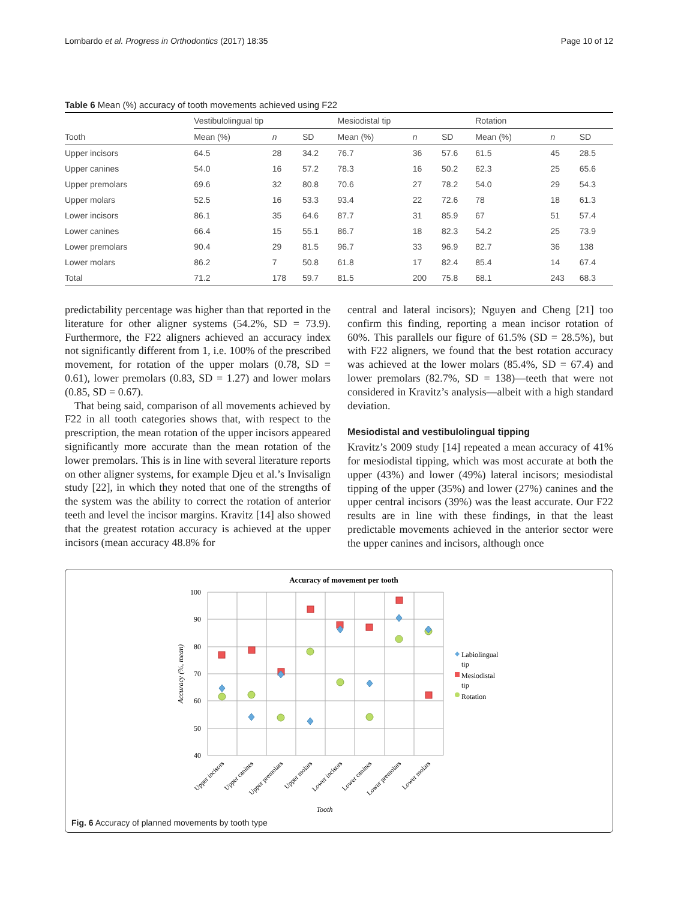Lombardo et al. Progress in Orthodontics (2017) 18:35 Page 10 of 12
Table 6 Mean (%) accuracy of tooth movements achieved using F22
| | Vestibulolingual tip | | | Mesiodistal tip | | | Rotation | | |
| --- | --- | --- | --- | --- | --- | --- | --- | --- | --- |
| Tooth | Mean (%) | n | SD | Mean (%) | n | SD | Mean (%) | n | SD |
| Upper incisors | 64.5 | 28 | 34.2 | 76.7 | 36 | 57.6 | 61.5 | 45 | 28.5 |
| Upper canines | 54.0 | 16 | 57.2 | 78.3 | 16 | 50.2 | 62.3 | 25 | 65.6 |
| Upper premolars | 69.6 | 32 | 80.8 | 70.6 | 27 | 78.2 | 54.0 | 29 | 54.3 |
| Upper molars | 52.5 | 16 | 53.3 | 93.4 | 22 | 72.6 | 78 | 18 | 61.3 |
| Lower incisors | 86.1 | 35 | 64.6 | 87.7 | 31 | 85.9 | 67 | 51 | 57.4 |
| Lower canines | 66.4 | 15 | 55.1 | 86.7 | 18 | 82.3 | 54.2 | 25 | 73.9 |
| Lower premolars | 90.4 | 29 | 81.5 | 96.7 | 33 | 96.9 | 82.7 | 36 | 138 |
| Lower molars | 86.2 | 7 | 50.8 | 61.8 | 17 | 82.4 | 85.4 | 14 | 67.4 |
| Total | 71.2 | 178 | 59.7 | 81.5 | 200 | 75.8 | 68.1 | 243 | 68.3 |
predictability percentage was higher than that reported in the literature for other aligner systems (54.2%, SD = 73.9). Furthermore, the F22 aligners achieved an accuracy index not significantly different from 1, i.e. 100% of the prescribed movement, for rotation of the upper molars (0.78, SD = 0.61), lower premolars (0.83, SD = 1.27) and lower molars (0.85, SD = 0.67).
That being said, comparison of all movements achieved by F22 in all tooth categories shows that, with respect to the prescription, the mean rotation of the upper incisors appeared significantly more accurate than the mean rotation of the lower premolars. This is in line with several literature reports on other aligner systems, for example Djeu et al.’s Invisalign study [22], in which they noted that one of the strengths of the system was the ability to correct the rotation of anterior teeth and level the incisor margins. Kravitz [14] also showed that the greatest rotation accuracy is achieved at the upper incisors (mean accuracy 48.8% for
central and lateral incisors); Nguyen and Cheng [21] too confirm this finding, reporting a mean incisor rotation of 60%. This parallels our figure of 61.5% (SD = 28.5%), but with F22 aligners, we found that the best rotation accuracy was achieved at the lower molars (85.4%, SD = 67.4) and lower premolars (82.7%, SD = 138)—teeth that were not considered in Kravitz’s analysis—albeit with a high standard deviation.
Mesiodistal and vestibulolingual tipping
Kravitz’s 2009 study [14] repeated a mean accuracy of 41% for mesiodistal tipping, which was most accurate at both the upper (43%) and lower (49%) lateral incisors; mesiodistal tipping of the upper (35%) and lower (27%) canines and the upper central incisors (39%) was the least accurate. Our F22 results are in line with these findings, in that the least predictable movements achieved in the anterior sector were the upper canines and incisors, although once
Accuracy of movement per tooth
100
90
80
70
60
50
40
Accuracy (%, mean)
Upper incisors
Upper canines
Upper premolars
Upper molars
Lower incisors
Lower canines
Lower premolars
Lower molars
Tooth
Labiolingual
tip
Mesiodistal
tip
Rotation
Fig. 6 Accuracy of planned movements by tooth type